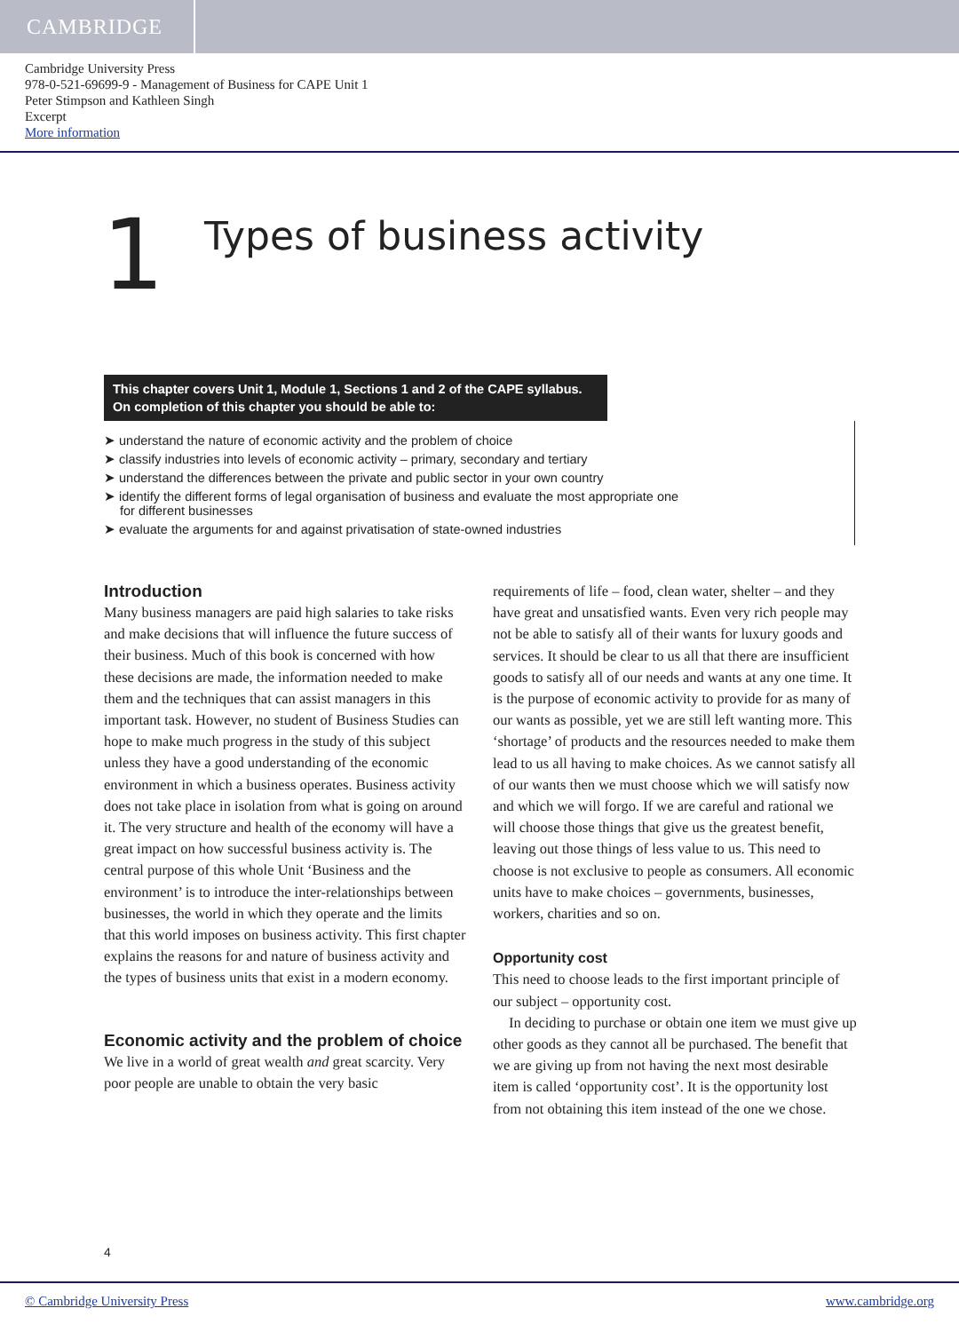CAMBRIDGE
Cambridge University Press
978-0-521-69699-9 - Management of Business for CAPE Unit 1
Peter Stimpson and Kathleen Singh
Excerpt
More information
1
Types of business activity
This chapter covers Unit 1, Module 1, Sections 1 and 2 of the CAPE syllabus.
On completion of this chapter you should be able to:
➤ understand the nature of economic activity and the problem of choice
➤ classify industries into levels of economic activity – primary, secondary and tertiary
➤ understand the differences between the private and public sector in your own country
➤ identify the different forms of legal organisation of business and evaluate the most appropriate one for different businesses
➤ evaluate the arguments for and against privatisation of state-owned industries
Introduction
Many business managers are paid high salaries to take risks and make decisions that will influence the future success of their business. Much of this book is concerned with how these decisions are made, the information needed to make them and the techniques that can assist managers in this important task. However, no student of Business Studies can hope to make much progress in the study of this subject unless they have a good understanding of the economic environment in which a business operates. Business activity does not take place in isolation from what is going on around it. The very structure and health of the economy will have a great impact on how successful business activity is. The central purpose of this whole Unit ‘Business and the environment’ is to introduce the inter-relationships between businesses, the world in which they operate and the limits that this world imposes on business activity. This first chapter explains the reasons for and nature of business activity and the types of business units that exist in a modern economy.
Economic activity and the problem of choice
We live in a world of great wealth and great scarcity. Very poor people are unable to obtain the very basic
requirements of life – food, clean water, shelter – and they have great and unsatisfied wants. Even very rich people may not be able to satisfy all of their wants for luxury goods and services. It should be clear to us all that there are insufficient goods to satisfy all of our needs and wants at any one time. It is the purpose of economic activity to provide for as many of our wants as possible, yet we are still left wanting more. This ‘shortage’ of products and the resources needed to make them lead to us all having to make choices. As we cannot satisfy all of our wants then we must choose which we will satisfy now and which we will forgo. If we are careful and rational we will choose those things that give us the greatest benefit, leaving out those things of less value to us. This need to choose is not exclusive to people as consumers. All economic units have to make choices – governments, businesses, workers, charities and so on.
Opportunity cost
This need to choose leads to the first important principle of our subject – opportunity cost.
In deciding to purchase or obtain one item we must give up other goods as they cannot all be purchased. The benefit that we are giving up from not having the next most desirable item is called ‘opportunity cost’. It is the opportunity lost from not obtaining this item instead of the one we chose.
4
© Cambridge University Press www.cambridge.org